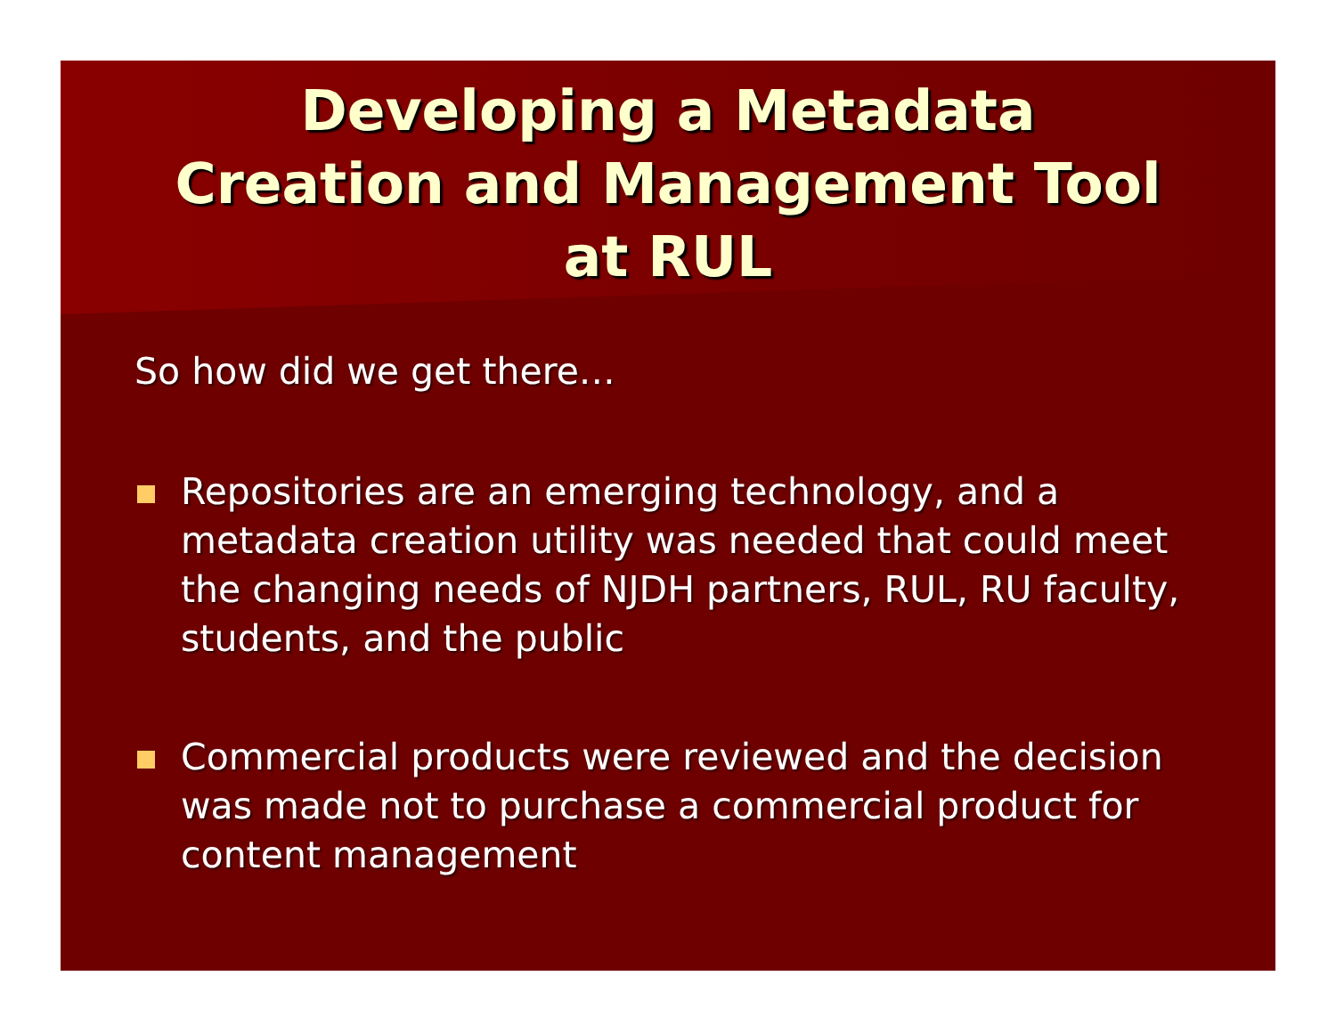Developing a Metadata
Creation and Management Tool
at RUL
So how did we get there…
Repositories are an emerging technology, and a metadata creation utility was needed that could meet the changing needs of NJDH partners, RUL, RU faculty, students, and the public
Commercial products were reviewed and the decision was made not to purchase a commercial product for content management